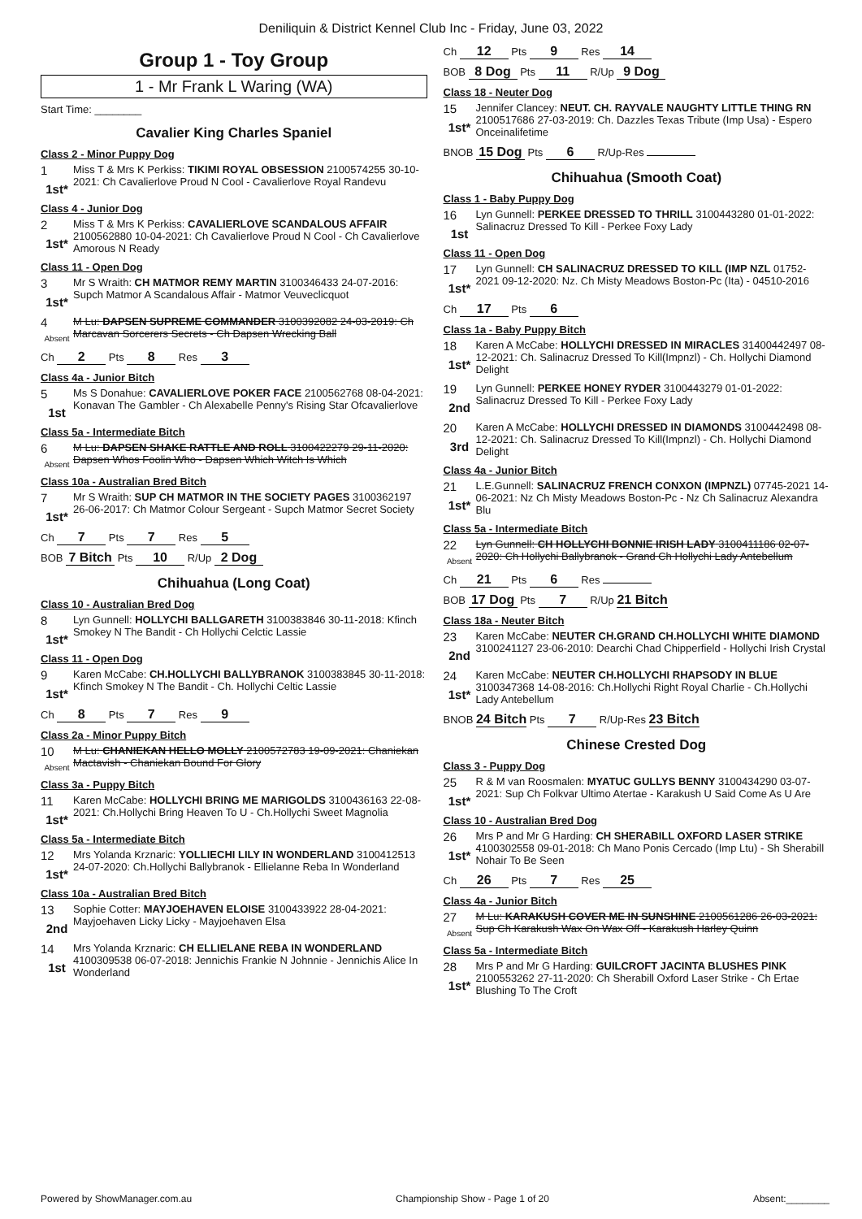Deniliquin & District Kennel Club Inc - Friday, June 03, 2022
Group 1 - Toy Group
1 - Mr Frank L Waring (WA)
Start Time: ________
Cavalier King Charles Spaniel
Class 2 - Minor Puppy Dog
1
1st*
Miss T & Mrs K Perkiss: TIKIMI ROYAL OBSESSION 2100574255 30-10-2021: Ch Cavalierlove Proud N Cool - Cavalierlove Royal Randevu
Class 4 - Junior Dog
2
1st*
Miss T & Mrs K Perkiss: CAVALIERLOVE SCANDALOUS AFFAIR 2100562880 10-04-2021: Ch Cavalierlove Proud N Cool - Ch Cavalierlove Amorous N Ready
Class 11 - Open Dog
3
1st*
Mr S Wraith: CH MATMOR REMY MARTIN 3100346433 24-07-2016: Supch Matmor A Scandalous Affair - Matmor Veuveclicquot
4
Absent
M Lu: DAPSEN SUPREME COMMANDER 3100392082 24-03-2019: Ch Marcavan Sorcerers Secrets - Ch Dapsen Wrecking Ball
Ch 2 Pts 8 Res 3
Class 4a - Junior Bitch
5
1st
Ms S Donahue: CAVALIERLOVE POKER FACE 2100562768 08-04-2021: Konavan The Gambler - Ch Alexabelle Penny's Rising Star Ofcavalierlove
Class 5a - Intermediate Bitch
6
Absent
M Lu: DAPSEN SHAKE RATTLE AND ROLL 3100422279 29-11-2020: Dapsen Whos Foolin Who - Dapsen Which Witch Is Which
Class 10a - Australian Bred Bitch
7
1st*
Mr S Wraith: SUP CH MATMOR IN THE SOCIETY PAGES 3100362197 26-06-2017: Ch Matmor Colour Sergeant - Supch Matmor Secret Society
Ch 7 Pts 7 Res 5
BOB 7 Bitch Pts 10 R/Up 2 Dog
Chihuahua (Long Coat)
Class 10 - Australian Bred Dog
8
1st*
Lyn Gunnell: HOLLYCHI BALLGARETH 3100383846 30-11-2018: Kfinch Smokey N The Bandit - Ch Hollychi Celctic Lassie
Class 11 - Open Dog
9
1st*
Karen McCabe: CH.HOLLYCHI BALLYBRANOK 3100383845 30-11-2018: Kfinch Smokey N The Bandit - Ch. Hollychi Celtic Lassie
Ch 8 Pts 7 Res 9
Class 2a - Minor Puppy Bitch
10
Absent
M Lu: CHANIEKAN HELLO MOLLY 2100572783 19-09-2021: Chaniekan Mactavish - Chaniekan Bound For Glory
Class 3a - Puppy Bitch
11
1st*
Karen McCabe: HOLLYCHI BRING ME MARIGOLDS 3100436163 22-08-2021: Ch.Hollychi Bring Heaven To U - Ch.Hollychi Sweet Magnolia
Class 5a - Intermediate Bitch
12
1st*
Mrs Yolanda Krznaric: YOLLIECHI LILY IN WONDERLAND 3100412513 24-07-2020: Ch.Hollychi Ballybranok - Ellielanne Reba In Wonderland
Class 10a - Australian Bred Bitch
13
2nd
Sophie Cotter: MAYJOEHAVEN ELOISE 3100433922 28-04-2021: Mayjoehaven Licky Licky - Mayjoehaven Elsa
14
1st
Mrs Yolanda Krznaric: CH ELLIELANE REBA IN WONDERLAND 4100309538 06-07-2018: Jennichis Frankie N Johnnie - Jennichis Alice In Wonderland
Ch 12 Pts 9 Res 14
BOB 8 Dog Pts 11 R/Up 9 Dog
Class 18 - Neuter Dog
15
1st*
Jennifer Clancey: NEUT. CH. RAYVALE NAUGHTY LITTLE THING RN 2100517686 27-03-2019: Ch. Dazzles Texas Tribute (Imp Usa) - Espero Onceinalifetime
BNOB 15 Dog Pts 6 R/Up-Res
Chihuahua (Smooth Coat)
Class 1 - Baby Puppy Dog
16
1st
Lyn Gunnell: PERKEE DRESSED TO THRILL 3100443280 01-01-2022: Salinacruz Dressed To Kill - Perkee Foxy Lady
Class 11 - Open Dog
17
1st*
Lyn Gunnell: CH SALINACRUZ DRESSED TO KILL (IMP NZL 01752-2021 09-12-2020: Nz. Ch Misty Meadows Boston-Pc (Ita) - 04510-2016
Ch 17 Pts 6
Class 1a - Baby Puppy Bitch
18
1st*
Karen A McCabe: HOLLYCHI DRESSED IN MIRACLES 31400442497 08-12-2021: Ch. Salinacruz Dressed To Kill(Impnzl) - Ch. Hollychi Diamond Delight
19
2nd
Lyn Gunnell: PERKEE HONEY RYDER 3100443279 01-01-2022: Salinacruz Dressed To Kill - Perkee Foxy Lady
20
3rd
Karen A McCabe: HOLLYCHI DRESSED IN DIAMONDS 3100442498 08-12-2021: Ch. Salinacruz Dressed To Kill(Impnzl) - Ch. Hollychi Diamond Delight
Class 4a - Junior Bitch
21
1st*
L.E.Gunnell: SALINACRUZ FRENCH CONXON (IMPNZL) 07745-2021 14-06-2021: Nz Ch Misty Meadows Boston-Pc - Nz Ch Salinacruz Alexandra Blu
Class 5a - Intermediate Bitch
22
Absent
Lyn Gunnell: CH HOLLYCHI BONNIE IRISH LADY 3100411186 02-07-2020: Ch Hollychi Ballybranok - Grand Ch Hollychi Lady Antebellum
Ch 21 Pts 6 Res
BOB 17 Dog Pts 7 R/Up 21 Bitch
Class 18a - Neuter Bitch
23
2nd
Karen McCabe: NEUTER CH.GRAND CH.HOLLYCHI WHITE DIAMOND 3100241127 23-06-2010: Dearchi Chad Chipperfield - Hollychi Irish Crystal
24
1st*
Karen McCabe: NEUTER CH.HOLLYCHI RHAPSODY IN BLUE 3100347368 14-08-2016: Ch.Hollychi Right Royal Charlie - Ch.Hollychi Lady Antebellum
BNOB 24 Bitch Pts 7 R/Up-Res 23 Bitch
Chinese Crested Dog
Class 3 - Puppy Dog
25
1st*
R & M van Roosmalen: MYATUC GULLYS BENNY 3100434290 03-07-2021: Sup Ch Folkvar Ultimo Atertae - Karakush U Said Come As U Are
Class 10 - Australian Bred Dog
26
1st*
Mrs P and Mr G Harding: CH SHERABILL OXFORD LASER STRIKE 4100302558 09-01-2018: Ch Mano Ponis Cercado (Imp Ltu) - Sh Sherabill Nohair To Be Seen
Ch 26 Pts 7 Res 25
Class 4a - Junior Bitch
27
Absent
M Lu: KARAKUSH COVER ME IN SUNSHINE 2100561286 26-03-2021: Sup Ch Karakush Wax On Wax Off - Karakush Harley Quinn
Class 5a - Intermediate Bitch
28
1st*
Mrs P and Mr G Harding: GUILCROFT JACINTA BLUSHES PINK 2100553262 27-11-2020: Ch Sherabill Oxford Laser Strike - Ch Ertae Blushing To The Croft
Powered by ShowManager.com.au Championship Show - Page 1 of 20 Absent:________